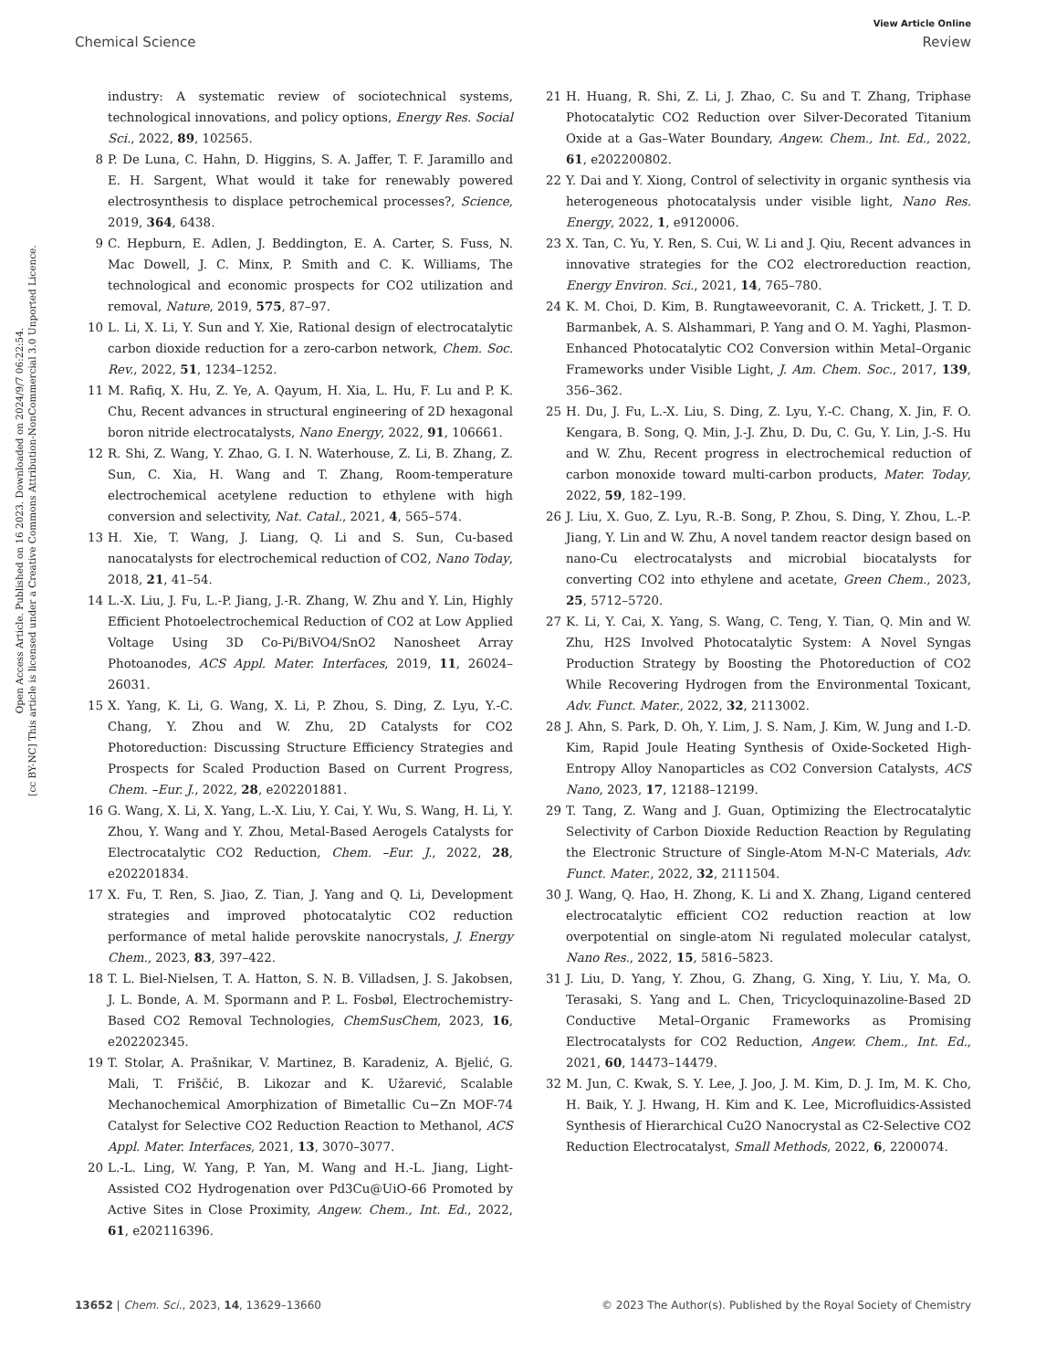View Article Online
Chemical Science Review
Open Access Article. Published on 16 2023. Downloaded on 2024/9/7 06:22:54.
[cc BY-NC] This article is licensed under a Creative Commons Attribution-NonCommercial 3.0 Unported Licence.
industry: A systematic review of sociotechnical systems, technological innovations, and policy options, Energy Res. Social Sci., 2022, 89, 102565.
8 P. De Luna, C. Hahn, D. Higgins, S. A. Jaffer, T. F. Jaramillo and E. H. Sargent, What would it take for renewably powered electrosynthesis to displace petrochemical processes?, Science, 2019, 364, 6438.
9 C. Hepburn, E. Adlen, J. Beddington, E. A. Carter, S. Fuss, N. Mac Dowell, J. C. Minx, P. Smith and C. K. Williams, The technological and economic prospects for CO2 utilization and removal, Nature, 2019, 575, 87–97.
10 L. Li, X. Li, Y. Sun and Y. Xie, Rational design of electrocatalytic carbon dioxide reduction for a zero-carbon network, Chem. Soc. Rev., 2022, 51, 1234–1252.
11 M. Rafiq, X. Hu, Z. Ye, A. Qayum, H. Xia, L. Hu, F. Lu and P. K. Chu, Recent advances in structural engineering of 2D hexagonal boron nitride electrocatalysts, Nano Energy, 2022, 91, 106661.
12 R. Shi, Z. Wang, Y. Zhao, G. I. N. Waterhouse, Z. Li, B. Zhang, Z. Sun, C. Xia, H. Wang and T. Zhang, Room-temperature electrochemical acetylene reduction to ethylene with high conversion and selectivity, Nat. Catal., 2021, 4, 565–574.
13 H. Xie, T. Wang, J. Liang, Q. Li and S. Sun, Cu-based nanocatalysts for electrochemical reduction of CO2, Nano Today, 2018, 21, 41–54.
14 L.-X. Liu, J. Fu, L.-P. Jiang, J.-R. Zhang, W. Zhu and Y. Lin, Highly Efficient Photoelectrochemical Reduction of CO2 at Low Applied Voltage Using 3D Co-Pi/BiVO4/SnO2 Nanosheet Array Photoanodes, ACS Appl. Mater. Interfaces, 2019, 11, 26024–26031.
15 X. Yang, K. Li, G. Wang, X. Li, P. Zhou, S. Ding, Z. Lyu, Y.-C. Chang, Y. Zhou and W. Zhu, 2D Catalysts for CO2 Photoreduction: Discussing Structure Efficiency Strategies and Prospects for Scaled Production Based on Current Progress, Chem. –Eur. J., 2022, 28, e202201881.
16 G. Wang, X. Li, X. Yang, L.-X. Liu, Y. Cai, Y. Wu, S. Wang, H. Li, Y. Zhou, Y. Wang and Y. Zhou, Metal-Based Aerogels Catalysts for Electrocatalytic CO2 Reduction, Chem. –Eur. J., 2022, 28, e202201834.
17 X. Fu, T. Ren, S. Jiao, Z. Tian, J. Yang and Q. Li, Development strategies and improved photocatalytic CO2 reduction performance of metal halide perovskite nanocrystals, J. Energy Chem., 2023, 83, 397–422.
18 T. L. Biel-Nielsen, T. A. Hatton, S. N. B. Villadsen, J. S. Jakobsen, J. L. Bonde, A. M. Spormann and P. L. Fosbøl, Electrochemistry-Based CO2 Removal Technologies, ChemSusChem, 2023, 16, e202202345.
19 T. Stolar, A. Prašnikar, V. Martinez, B. Karadeniz, A. Bjelić, G. Mali, T. Friščić, B. Likozar and K. Užarević, Scalable Mechanochemical Amorphization of Bimetallic Cu−Zn MOF-74 Catalyst for Selective CO2 Reduction Reaction to Methanol, ACS Appl. Mater. Interfaces, 2021, 13, 3070–3077.
20 L.-L. Ling, W. Yang, P. Yan, M. Wang and H.-L. Jiang, Light-Assisted CO2 Hydrogenation over Pd3Cu@UiO-66 Promoted by Active Sites in Close Proximity, Angew. Chem., Int. Ed., 2022, 61, e202116396.
21 H. Huang, R. Shi, Z. Li, J. Zhao, C. Su and T. Zhang, Triphase Photocatalytic CO2 Reduction over Silver-Decorated Titanium Oxide at a Gas–Water Boundary, Angew. Chem., Int. Ed., 2022, 61, e202200802.
22 Y. Dai and Y. Xiong, Control of selectivity in organic synthesis via heterogeneous photocatalysis under visible light, Nano Res. Energy, 2022, 1, e9120006.
23 X. Tan, C. Yu, Y. Ren, S. Cui, W. Li and J. Qiu, Recent advances in innovative strategies for the CO2 electroreduction reaction, Energy Environ. Sci., 2021, 14, 765–780.
24 K. M. Choi, D. Kim, B. Rungtaweevoranit, C. A. Trickett, J. T. D. Barmanbek, A. S. Alshammari, P. Yang and O. M. Yaghi, Plasmon-Enhanced Photocatalytic CO2 Conversion within Metal–Organic Frameworks under Visible Light, J. Am. Chem. Soc., 2017, 139, 356–362.
25 H. Du, J. Fu, L.-X. Liu, S. Ding, Z. Lyu, Y.-C. Chang, X. Jin, F. O. Kengara, B. Song, Q. Min, J.-J. Zhu, D. Du, C. Gu, Y. Lin, J.-S. Hu and W. Zhu, Recent progress in electrochemical reduction of carbon monoxide toward multi-carbon products, Mater. Today, 2022, 59, 182–199.
26 J. Liu, X. Guo, Z. Lyu, R.-B. Song, P. Zhou, S. Ding, Y. Zhou, L.-P. Jiang, Y. Lin and W. Zhu, A novel tandem reactor design based on nano-Cu electrocatalysts and microbial biocatalysts for converting CO2 into ethylene and acetate, Green Chem., 2023, 25, 5712–5720.
27 K. Li, Y. Cai, X. Yang, S. Wang, C. Teng, Y. Tian, Q. Min and W. Zhu, H2S Involved Photocatalytic System: A Novel Syngas Production Strategy by Boosting the Photoreduction of CO2 While Recovering Hydrogen from the Environmental Toxicant, Adv. Funct. Mater., 2022, 32, 2113002.
28 J. Ahn, S. Park, D. Oh, Y. Lim, J. S. Nam, J. Kim, W. Jung and I.-D. Kim, Rapid Joule Heating Synthesis of Oxide-Socketed High-Entropy Alloy Nanoparticles as CO2 Conversion Catalysts, ACS Nano, 2023, 17, 12188–12199.
29 T. Tang, Z. Wang and J. Guan, Optimizing the Electrocatalytic Selectivity of Carbon Dioxide Reduction Reaction by Regulating the Electronic Structure of Single-Atom M-N-C Materials, Adv. Funct. Mater., 2022, 32, 2111504.
30 J. Wang, Q. Hao, H. Zhong, K. Li and X. Zhang, Ligand centered electrocatalytic efficient CO2 reduction reaction at low overpotential on single-atom Ni regulated molecular catalyst, Nano Res., 2022, 15, 5816–5823.
31 J. Liu, D. Yang, Y. Zhou, G. Zhang, G. Xing, Y. Liu, Y. Ma, O. Terasaki, S. Yang and L. Chen, Tricycloquinazoline-Based 2D Conductive Metal–Organic Frameworks as Promising Electrocatalysts for CO2 Reduction, Angew. Chem., Int. Ed., 2021, 60, 14473–14479.
32 M. Jun, C. Kwak, S. Y. Lee, J. Joo, J. M. Kim, D. J. Im, M. K. Cho, H. Baik, Y. J. Hwang, H. Kim and K. Lee, Microfluidics-Assisted Synthesis of Hierarchical Cu2O Nanocrystal as C2-Selective CO2 Reduction Electrocatalyst, Small Methods, 2022, 6, 2200074.
13652 | Chem. Sci., 2023, 14, 13629–13660 © 2023 The Author(s). Published by the Royal Society of Chemistry